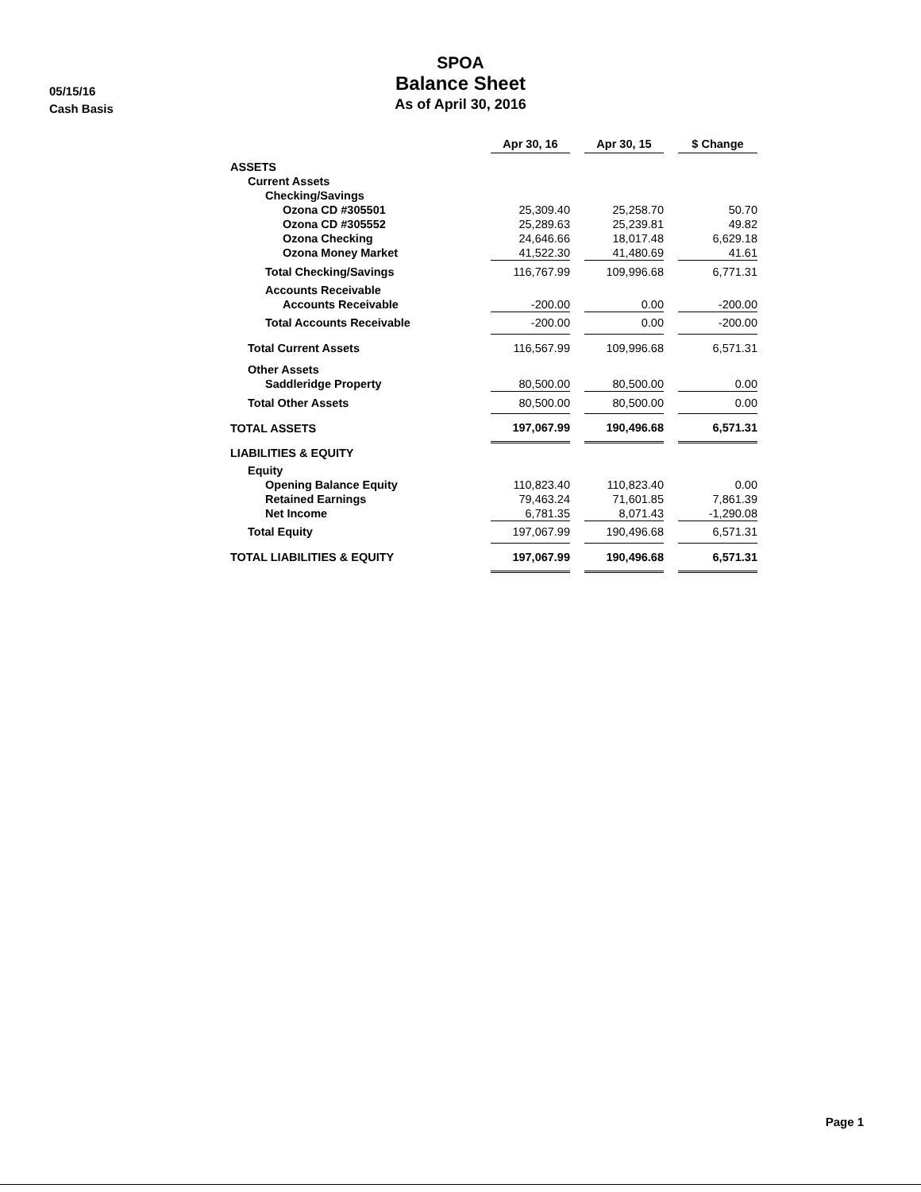05/15/16
Cash Basis
SPOA
Balance Sheet
As of April 30, 2016
| | Apr 30, 16 | | Apr 30, 15 | | $ Change |
| ASSETS | | | | | |
| Current Assets | | | | | |
| Checking/Savings | | | | | |
| Ozona CD #305501 | 25,309.40 | | 25,258.70 | | 50.70 |
| Ozona CD #305552 | 25,289.63 | | 25,239.81 | | 49.82 |
| Ozona Checking | 24,646.66 | | 18,017.48 | | 6,629.18 |
| Ozona Money Market | 41,522.30 | | 41,480.69 | | 41.61 |
| Total Checking/Savings | 116,767.99 | | 109,996.68 | | 6,771.31 |
| Accounts Receivable | | | | | |
| Accounts Receivable | -200.00 | | 0.00 | | -200.00 |
| Total Accounts Receivable | -200.00 | | 0.00 | | -200.00 |
| Total Current Assets | 116,567.99 | | 109,996.68 | | 6,571.31 |
| Other Assets | | | | | |
| Saddleridge Property | 80,500.00 | | 80,500.00 | | 0.00 |
| Total Other Assets | 80,500.00 | | 80,500.00 | | 0.00 |
| TOTAL ASSETS | 197,067.99 | | 190,496.68 | | 6,571.31 |
| LIABILITIES & EQUITY | | | | | |
| Equity | | | | | |
| Opening Balance Equity | 110,823.40 | | 110,823.40 | | 0.00 |
| Retained Earnings | 79,463.24 | | 71,601.85 | | 7,861.39 |
| Net Income | 6,781.35 | | 8,071.43 | | -1,290.08 |
| Total Equity | 197,067.99 | | 190,496.68 | | 6,571.31 |
| TOTAL LIABILITIES & EQUITY | 197,067.99 | | 190,496.68 | | 6,571.31 |
Page 1